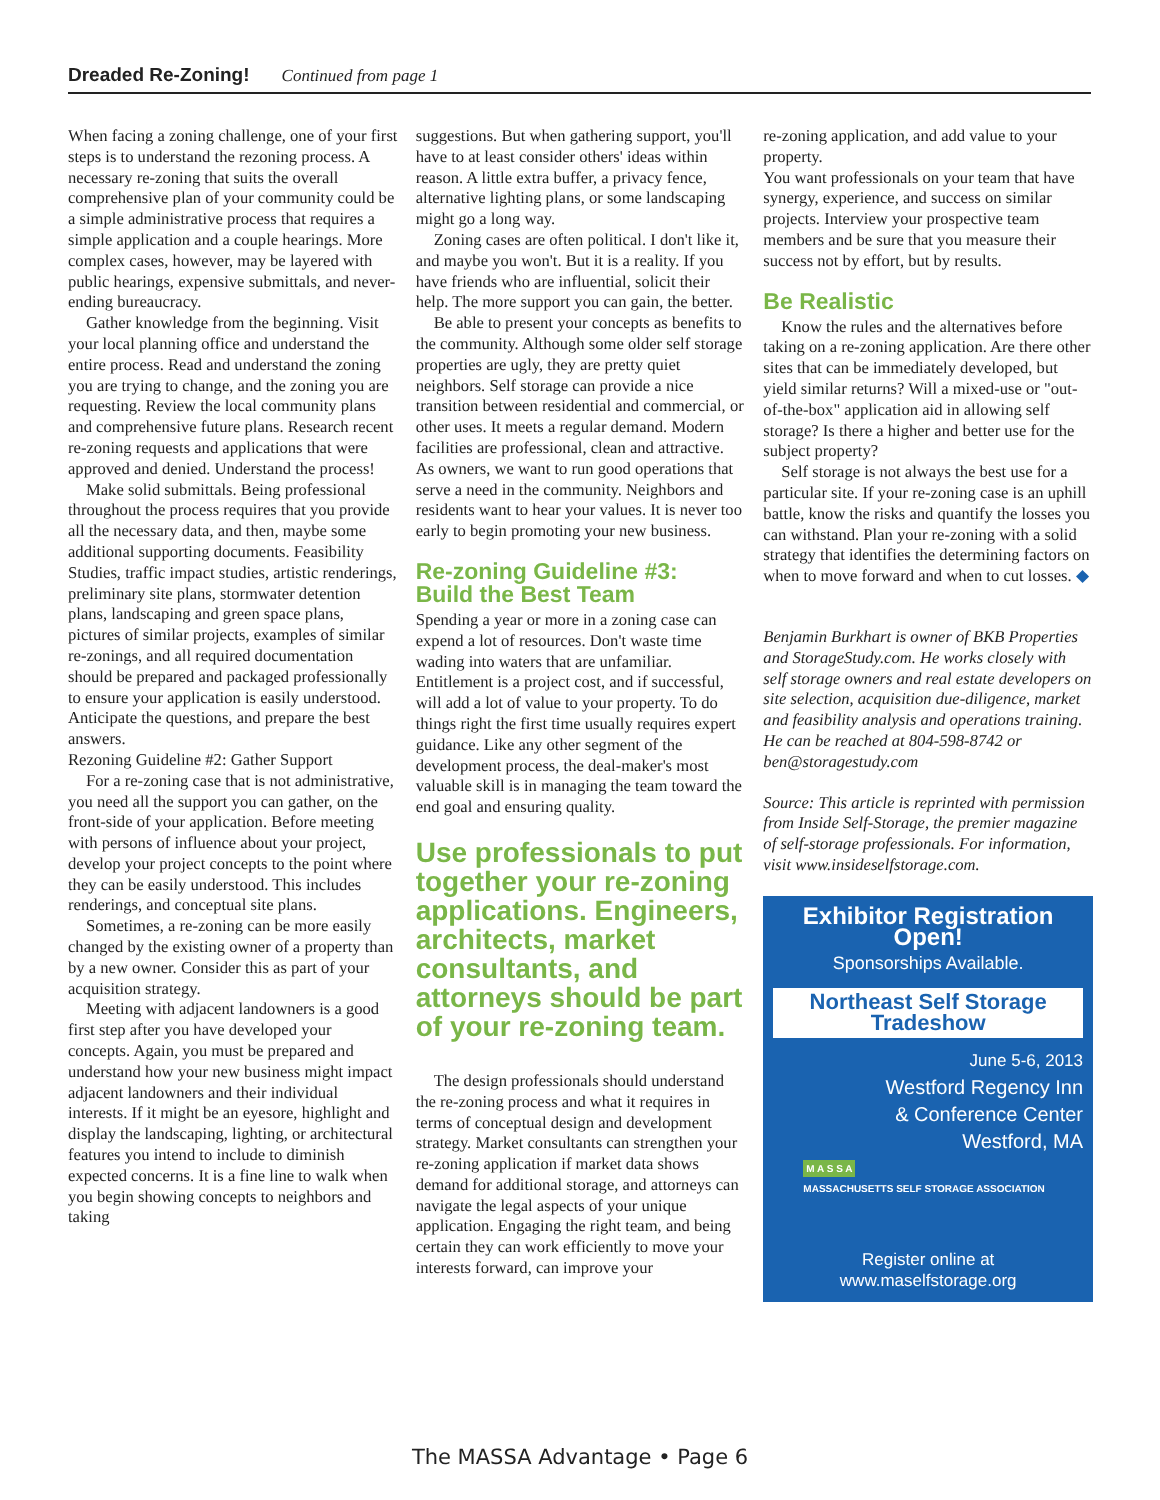Dreaded Re-Zoning! Continued from page 1
When facing a zoning challenge, one of your first steps is to understand the rezoning process. A necessary re-zoning that suits the overall comprehensive plan of your community could be a simple administrative process that requires a simple application and a couple hearings. More complex cases, however, may be layered with public hearings, expensive submittals, and never-ending bureaucracy.
Gather knowledge from the beginning. Visit your local planning office and understand the entire process. Read and understand the zoning you are trying to change, and the zoning you are requesting. Review the local community plans and comprehensive future plans. Research recent re-zoning requests and applications that were approved and denied. Understand the process!
Make solid submittals. Being professional throughout the process requires that you provide all the necessary data, and then, maybe some additional supporting documents. Feasibility Studies, traffic impact studies, artistic renderings, preliminary site plans, stormwater detention plans, landscaping and green space plans, pictures of similar projects, examples of similar re-zonings, and all required documentation should be prepared and packaged professionally to ensure your application is easily understood. Anticipate the questions, and prepare the best answers.
Rezoning Guideline #2: Gather Support
For a re-zoning case that is not administrative, you need all the support you can gather, on the front-side of your application. Before meeting with persons of influence about your project, develop your project concepts to the point where they can be easily understood. This includes renderings, and conceptual site plans.
Sometimes, a re-zoning can be more easily changed by the existing owner of a property than by a new owner. Consider this as part of your acquisition strategy.
Meeting with adjacent landowners is a good first step after you have developed your concepts. Again, you must be prepared and understand how your new business might impact adjacent landowners and their individual interests. If it might be an eyesore, highlight and display the landscaping, lighting, or architectural features you intend to include to diminish expected concerns. It is a fine line to walk when you begin showing concepts to neighbors and taking
suggestions. But when gathering support, you'll have to at least consider others' ideas within reason. A little extra buffer, a privacy fence, alternative lighting plans, or some landscaping might go a long way.
Zoning cases are often political. I don't like it, and maybe you won't. But it is a reality. If you have friends who are influential, solicit their help. The more support you can gain, the better.
Be able to present your concepts as benefits to the community. Although some older self storage properties are ugly, they are pretty quiet neighbors. Self storage can provide a nice transition between residential and commercial, or other uses. It meets a regular demand. Modern facilities are professional, clean and attractive. As owners, we want to run good operations that serve a need in the community. Neighbors and residents want to hear your values. It is never too early to begin promoting your new business.
Re-zoning Guideline #3:
Build the Best Team
Spending a year or more in a zoning case can expend a lot of resources. Don't waste time wading into waters that are unfamiliar. Entitlement is a project cost, and if successful, will add a lot of value to your property. To do things right the first time usually requires expert guidance. Like any other segment of the development process, the deal-maker's most valuable skill is in managing the team toward the end goal and ensuring quality.
Use professionals to put together your re-zoning applications. Engineers, architects, market consultants, and attorneys should be part of your re-zoning team.
The design professionals should understand the re-zoning process and what it requires in terms of conceptual design and development strategy. Market consultants can strengthen your re-zoning application if market data shows demand for additional storage, and attorneys can navigate the legal aspects of your unique application. Engaging the right team, and being certain they can work efficiently to move your interests forward, can improve your
re-zoning application, and add value to your property.
You want professionals on your team that have synergy, experience, and success on similar projects. Interview your prospective team members and be sure that you measure their success not by effort, but by results.
Be Realistic
Know the rules and the alternatives before taking on a re-zoning application. Are there other sites that can be immediately developed, but yield similar returns? Will a mixed-use or "out-of-the-box" application aid in allowing self storage? Is there a higher and better use for the subject property?
Self storage is not always the best use for a particular site. If your re-zoning case is an uphill battle, know the risks and quantify the losses you can withstand. Plan your re-zoning with a solid strategy that identifies the determining factors on when to move forward and when to cut losses. ◆
Benjamin Burkhart is owner of BKB Properties and StorageStudy.com. He works closely with self storage owners and real estate developers on site selection, acquisition due-diligence, market and feasibility analysis and operations training. He can be reached at 804-598-8742 or ben@storagestudy.com
Source: This article is reprinted with permission from Inside Self-Storage, the premier magazine of self-storage professionals. For information, visit www.insideselfstorage.com.
Exhibitor Registration Open!
Sponsorships Available.
Northeast Self Storage
Tradeshow
June 5-6, 2013
Westford Regency Inn
& Conference Center
Westford, MA
M A S S A
MASSACHUSETTS SELF STORAGE ASSOCIATION
Register online at www.maselfstorage.org
The MASSA Advantage • Page 6